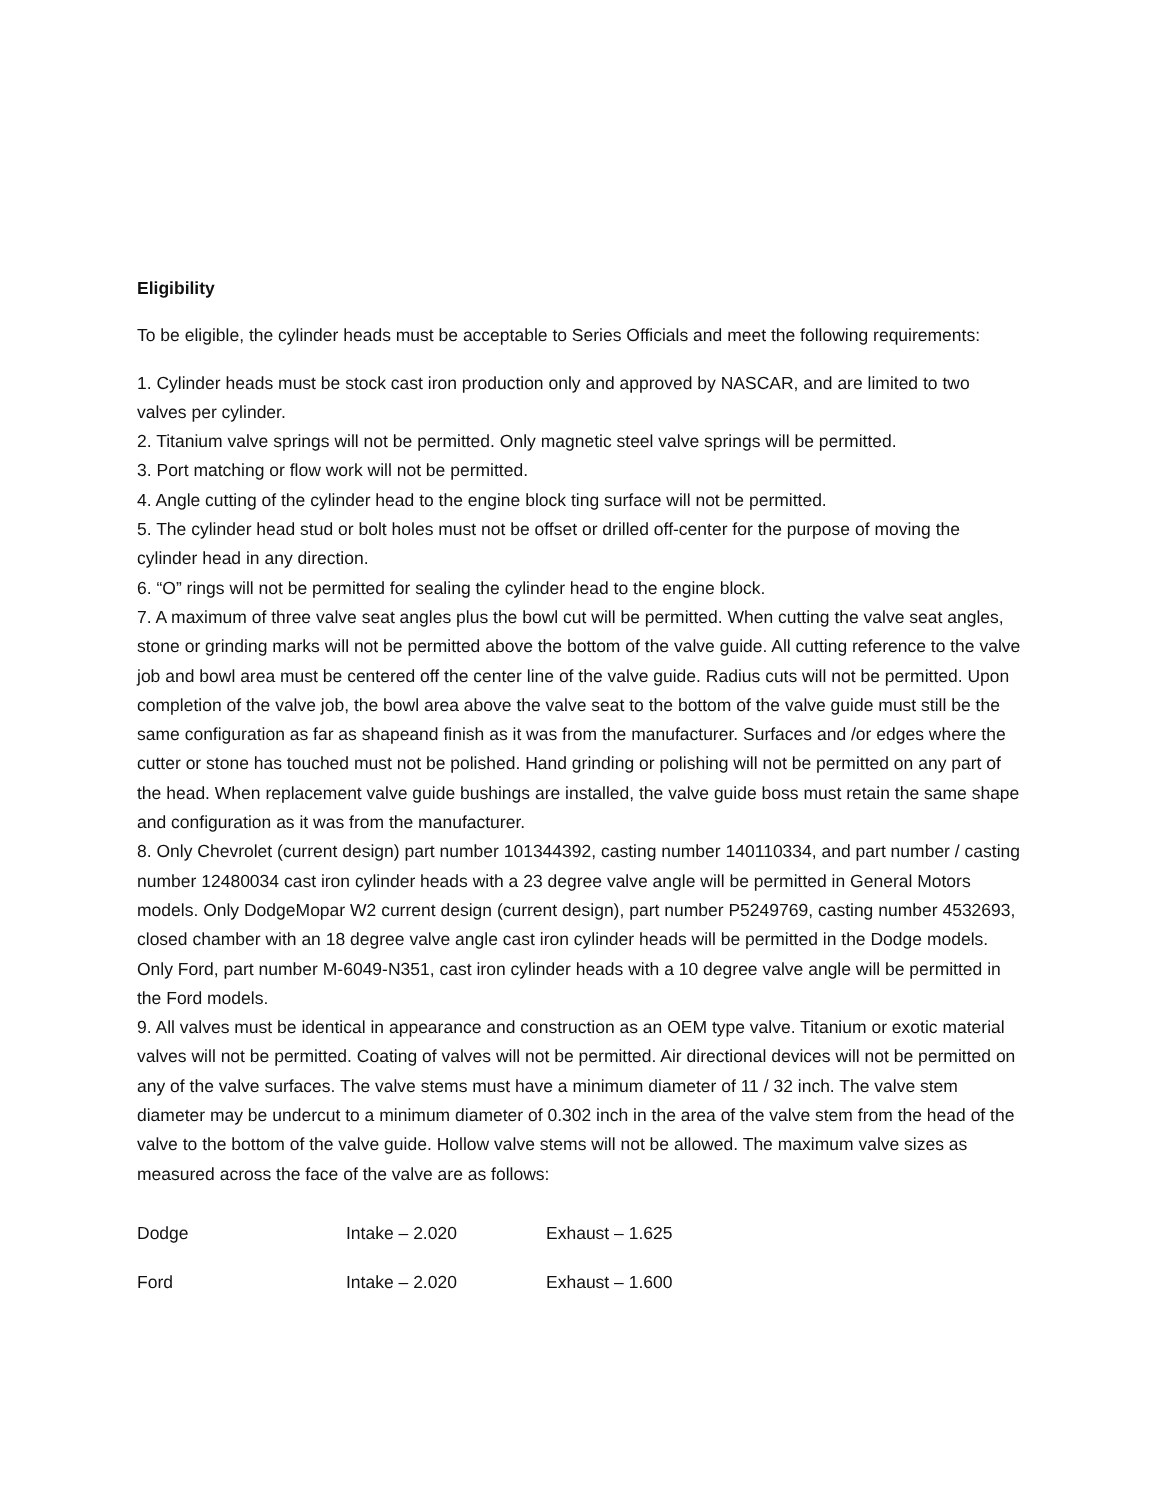Eligibility
To be eligible, the cylinder heads must be acceptable to Series Officials and meet the following requirements:
1. Cylinder heads must be stock cast iron production only and approved by NASCAR, and are limited to two valves per cylinder.
2. Titanium valve springs will not be permitted. Only magnetic steel valve springs will be permitted.
3. Port matching or flow work will not be permitted.
4. Angle cutting of the cylinder head to the engine block ting surface will not be permitted.
5. The cylinder head stud or bolt holes must not be offset or drilled off-center for the purpose of moving the cylinder head in any direction.
6. “O” rings will not be permitted for sealing the cylinder head to the engine block.
7. A maximum of three valve seat angles plus the bowl cut will be permitted. When cutting the valve seat angles, stone or grinding marks will not be permitted above the bottom of the valve guide. All cutting reference to the valve job and bowl area must be centered off the center line of the valve guide. Radius cuts will not be permitted. Upon completion of the valve job, the bowl area above the valve seat to the bottom of the valve guide must still be the same configuration as far as shapeand finish as it was from the manufacturer. Surfaces and /or edges where the cutter or stone has touched must not be polished. Hand grinding or polishing will not be permitted on any part of the head. When replacement valve guide bushings are installed, the valve guide boss must retain the same shape and configuration as it was from the manufacturer.
8. Only Chevrolet (current design) part number 101344392, casting number 140110334, and part number / casting number 12480034 cast iron cylinder heads with a 23 degree valve angle will be permitted in General Motors models. Only DodgeMopar W2 current design (current design), part number P5249769, casting number 4532693, closed chamber with an 18 degree valve angle cast iron cylinder heads will be permitted in the Dodge models. Only Ford, part number M-6049-N351, cast iron cylinder heads with a 10 degree valve angle will be permitted in the Ford models.
9. All valves must be identical in appearance and construction as an OEM type valve. Titanium or exotic material valves will not be permitted. Coating of valves will not be permitted. Air directional devices will not be permitted on any of the valve surfaces. The valve stems must have a minimum diameter of 11 / 32 inch. The valve stem diameter may be undercut to a minimum diameter of 0.302 inch in the area of the valve stem from the head of the valve to the bottom of the valve guide. Hollow valve stems will not be allowed. The maximum valve sizes as measured across the face of the valve are as follows:
| Dodge | Intake – 2.020 | Exhaust – 1.625 |
| Ford | Intake – 2.020 | Exhaust – 1.600 |